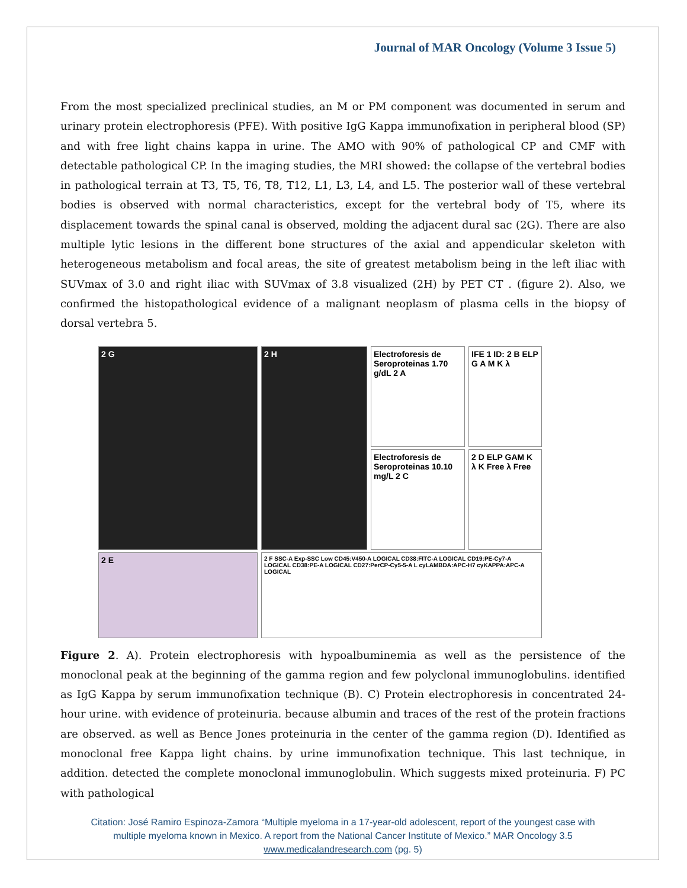Journal of MAR Oncology (Volume 3 Issue 5)
From the most specialized preclinical studies, an M or PM component was documented in serum and urinary protein electrophoresis (PFE). With positive IgG Kappa immunofixation in peripheral blood (SP) and with free light chains kappa in urine. The AMO with 90% of pathological CP and CMF with detectable pathological CP. In the imaging studies, the MRI showed: the collapse of the vertebral bodies in pathological terrain at T3, T5, T6, T8, T12, L1, L3, L4, and L5. The posterior wall of these vertebral bodies is observed with normal characteristics, except for the vertebral body of T5, where its displacement towards the spinal canal is observed, molding the adjacent dural sac (2G). There are also multiple lytic lesions in the different bone structures of the axial and appendicular skeleton with heterogeneous metabolism and focal areas, the site of greatest metabolism being in the left iliac with SUVmax of 3.0 and right iliac with SUVmax of 3.8 visualized (2H) by PET CT . (figure 2). Also, we confirmed the histopathological evidence of a malignant neoplasm of plasma cells in the biopsy of dorsal vertebra 5.
Electroforesis de Seroproteinas 1.70 g/dL 2 A
IFE 1 ID: 2 B ELP G A M K λ
2 G
2 H
Electroforesis de Seroproteinas 10.10 mg/L 2 C
2 D ELP GAM K λ K Free λ Free
2 E
2 F SSC-A Exp-SSC Low CD45:V450-A LOGICAL CD38:FITC-A LOGICAL CD19:PE-Cy7-A LOGICAL CD38:PE-A LOGICAL CD27:PerCP-Cy5-5-A L cyLAMBDA:APC-H7 cyKAPPA:APC-A LOGICAL
Figure 2. A). Protein electrophoresis with hypoalbuminemia as well as the persistence of the monoclonal peak at the beginning of the gamma region and few polyclonal immunoglobulins. identified as IgG Kappa by serum immunofixation technique (B). C) Protein electrophoresis in concentrated 24-hour urine. with evidence of proteinuria. because albumin and traces of the rest of the protein fractions are observed. as well as Bence Jones proteinuria in the center of the gamma region (D). Identified as monoclonal free Kappa light chains. by urine immunofixation technique. This last technique, in addition. detected the complete monoclonal immunoglobulin. Which suggests mixed proteinuria. F) PC with pathological
Citation: José Ramiro Espinoza-Zamora “Multiple myeloma in a 17-year-old adolescent, report of the youngest case with
multiple myeloma known in Mexico. A report from the National Cancer Institute of Mexico.” MAR Oncology 3.5
www.medicalandresearch.com (pg. 5)